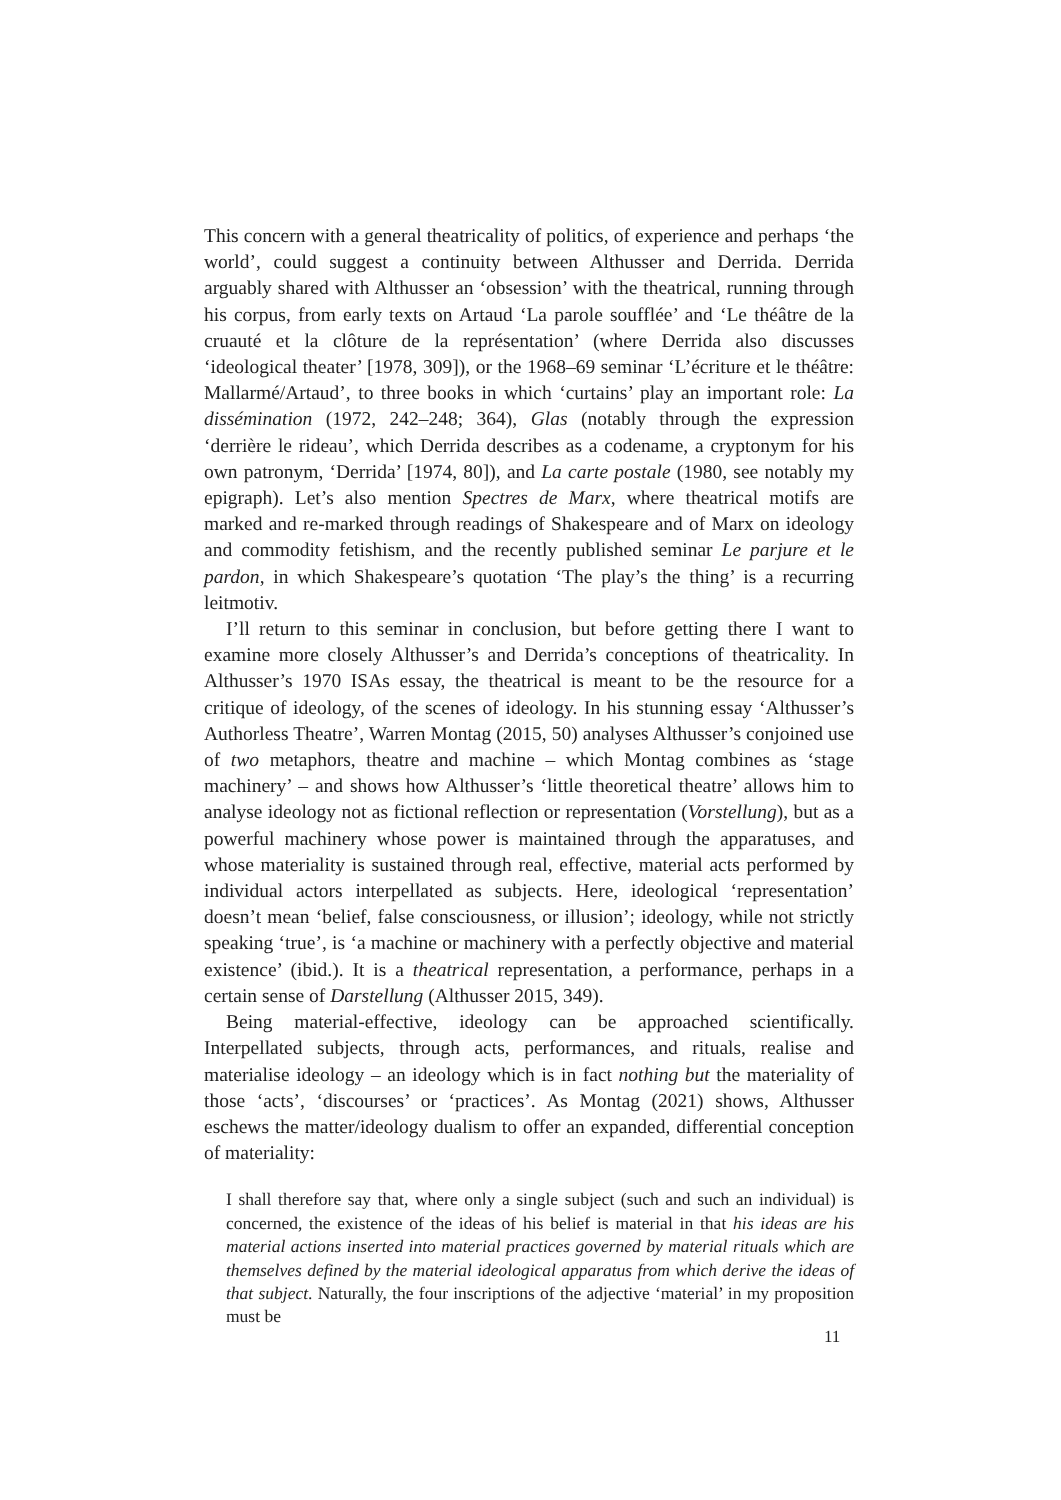This concern with a general theatricality of politics, of experience and perhaps ‘the world’, could suggest a continuity between Althusser and Derrida. Derrida arguably shared with Althusser an ‘obsession’ with the theatrical, running through his corpus, from early texts on Artaud ‘La parole soufflée’ and ‘Le théâtre de la cruauté et la clôture de la représentation’ (where Derrida also discusses ‘ideological theater’ [1978, 309]), or the 1968–69 seminar ‘L’écriture et le théâtre: Mallarmé/Artaud’, to three books in which ‘curtains’ play an important role: La dissémination (1972, 242–248; 364), Glas (notably through the expression ‘derrière le rideau’, which Derrida describes as a codename, a cryptonym for his own patronym, ‘Derrida’ [1974, 80]), and La carte postale (1980, see notably my epigraph). Let’s also mention Spectres de Marx, where theatrical motifs are marked and re-marked through readings of Shakespeare and of Marx on ideology and commodity fetishism, and the recently published seminar Le parjure et le pardon, in which Shakespeare’s quotation ‘The play’s the thing’ is a recurring leitmotiv.
I’ll return to this seminar in conclusion, but before getting there I want to examine more closely Althusser’s and Derrida’s conceptions of theatricality. In Althusser’s 1970 ISAs essay, the theatrical is meant to be the resource for a critique of ideology, of the scenes of ideology. In his stunning essay ‘Althusser’s Authorless Theatre’, Warren Montag (2015, 50) analyses Althusser’s conjoined use of two metaphors, theatre and machine – which Montag combines as ‘stage machinery’ – and shows how Althusser’s ‘little theoretical theatre’ allows him to analyse ideology not as fictional reflection or representation (Vorstellung), but as a powerful machinery whose power is maintained through the apparatuses, and whose materiality is sustained through real, effective, material acts performed by individual actors interpellated as subjects. Here, ideological ‘representation’ doesn’t mean ‘belief, false consciousness, or illusion’; ideology, while not strictly speaking ‘true’, is ‘a machine or machinery with a perfectly objective and material existence’ (ibid.). It is a theatrical representation, a performance, perhaps in a certain sense of Darstellung (Althusser 2015, 349).
Being material-effective, ideology can be approached scientifically. Interpellated subjects, through acts, performances, and rituals, realise and materialise ideology – an ideology which is in fact nothing but the materiality of those ‘acts’, ‘discourses’ or ‘practices’. As Montag (2021) shows, Althusser eschews the matter/ideology dualism to offer an expanded, differential conception of materiality:
I shall therefore say that, where only a single subject (such and such an individual) is concerned, the existence of the ideas of his belief is material in that his ideas are his material actions inserted into material practices governed by material rituals which are themselves defined by the material ideological apparatus from which derive the ideas of that subject. Naturally, the four inscriptions of the adjective ‘material’ in my proposition must be
11